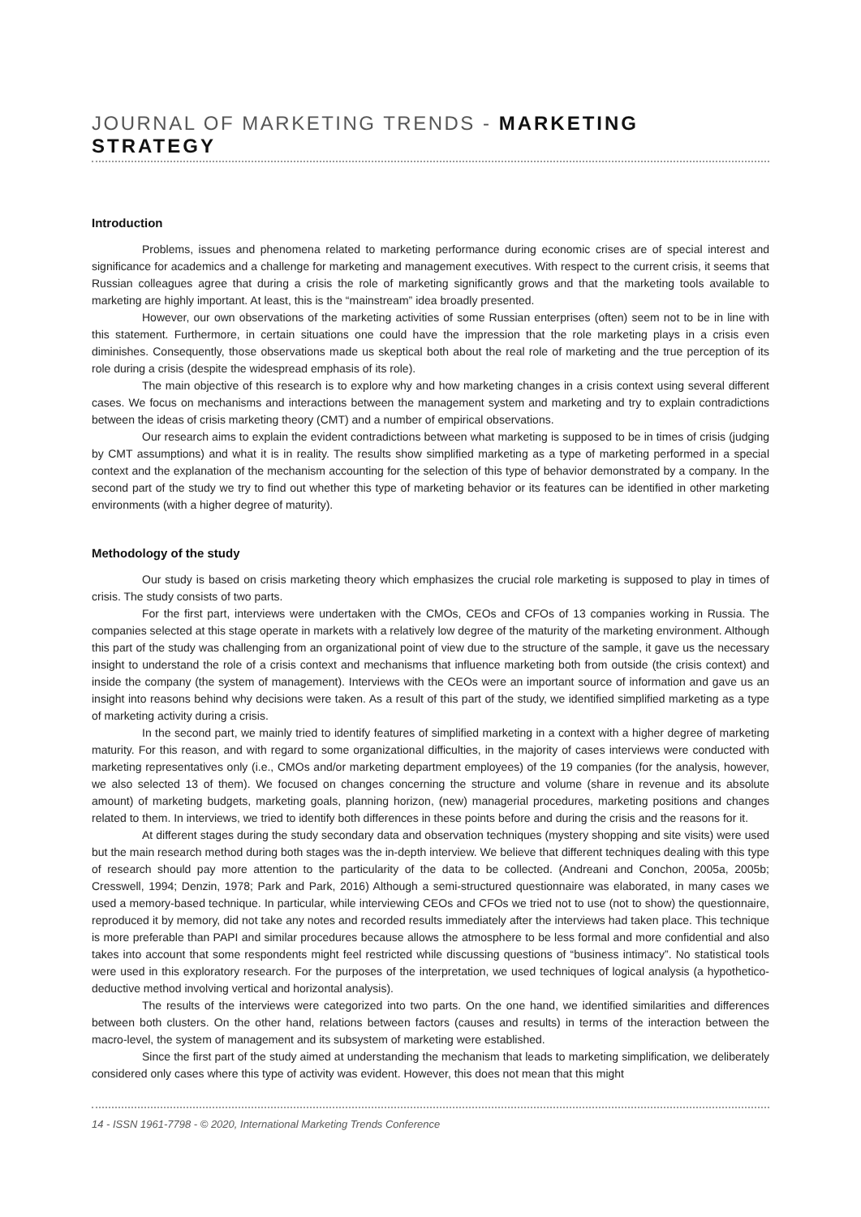JOURNAL OF MARKETING TRENDS - MARKETING STRATEGY
Introduction
Problems, issues and phenomena related to marketing performance during economic crises are of special interest and significance for academics and a challenge for marketing and management executives. With respect to the current crisis, it seems that Russian colleagues agree that during a crisis the role of marketing significantly grows and that the marketing tools available to marketing are highly important. At least, this is the “mainstream” idea broadly presented.
However, our own observations of the marketing activities of some Russian enterprises (often) seem not to be in line with this statement. Furthermore, in certain situations one could have the impression that the role marketing plays in a crisis even diminishes. Consequently, those observations made us skeptical both about the real role of marketing and the true perception of its role during a crisis (despite the widespread emphasis of its role).
The main objective of this research is to explore why and how marketing changes in a crisis context using several different cases. We focus on mechanisms and interactions between the management system and marketing and try to explain contradictions between the ideas of crisis marketing theory (CMT) and a number of empirical observations.
Our research aims to explain the evident contradictions between what marketing is supposed to be in times of crisis (judging by CMT assumptions) and what it is in reality. The results show simplified marketing as a type of marketing performed in a special context and the explanation of the mechanism accounting for the selection of this type of behavior demonstrated by a company. In the second part of the study we try to find out whether this type of marketing behavior or its features can be identified in other marketing environments (with a higher degree of maturity).
Methodology of the study
Our study is based on crisis marketing theory which emphasizes the crucial role marketing is supposed to play in times of crisis. The study consists of two parts.
For the first part, interviews were undertaken with the CMOs, CEOs and CFOs of 13 companies working in Russia. The companies selected at this stage operate in markets with a relatively low degree of the maturity of the marketing environment. Although this part of the study was challenging from an organizational point of view due to the structure of the sample, it gave us the necessary insight to understand the role of a crisis context and mechanisms that influence marketing both from outside (the crisis context) and inside the company (the system of management). Interviews with the CEOs were an important source of information and gave us an insight into reasons behind why decisions were taken. As a result of this part of the study, we identified simplified marketing as a type of marketing activity during a crisis.
In the second part, we mainly tried to identify features of simplified marketing in a context with a higher degree of marketing maturity. For this reason, and with regard to some organizational difficulties, in the majority of cases interviews were conducted with marketing representatives only (i.e., CMOs and/or marketing department employees) of the 19 companies (for the analysis, however, we also selected 13 of them). We focused on changes concerning the structure and volume (share in revenue and its absolute amount) of marketing budgets, marketing goals, planning horizon, (new) managerial procedures, marketing positions and changes related to them. In interviews, we tried to identify both differences in these points before and during the crisis and the reasons for it.
At different stages during the study secondary data and observation techniques (mystery shopping and site visits) were used but the main research method during both stages was the in-depth interview. We believe that different techniques dealing with this type of research should pay more attention to the particularity of the data to be collected. (Andreani and Conchon, 2005a, 2005b; Cresswell, 1994; Denzin, 1978; Park and Park, 2016) Although a semi-structured questionnaire was elaborated, in many cases we used a memory-based technique. In particular, while interviewing CEOs and CFOs we tried not to use (not to show) the questionnaire, reproduced it by memory, did not take any notes and recorded results immediately after the interviews had taken place. This technique is more preferable than PAPI and similar procedures because allows the atmosphere to be less formal and more confidential and also takes into account that some respondents might feel restricted while discussing questions of “business intimacy”. No statistical tools were used in this exploratory research. For the purposes of the interpretation, we used techniques of logical analysis (a hypothetico-deductive method involving vertical and horizontal analysis).
The results of the interviews were categorized into two parts. On the one hand, we identified similarities and differences between both clusters. On the other hand, relations between factors (causes and results) in terms of the interaction between the macro-level, the system of management and its subsystem of marketing were established.
Since the first part of the study aimed at understanding the mechanism that leads to marketing simplification, we deliberately considered only cases where this type of activity was evident. However, this does not mean that this might
14 - ISSN 1961-7798 - © 2020, International Marketing Trends Conference